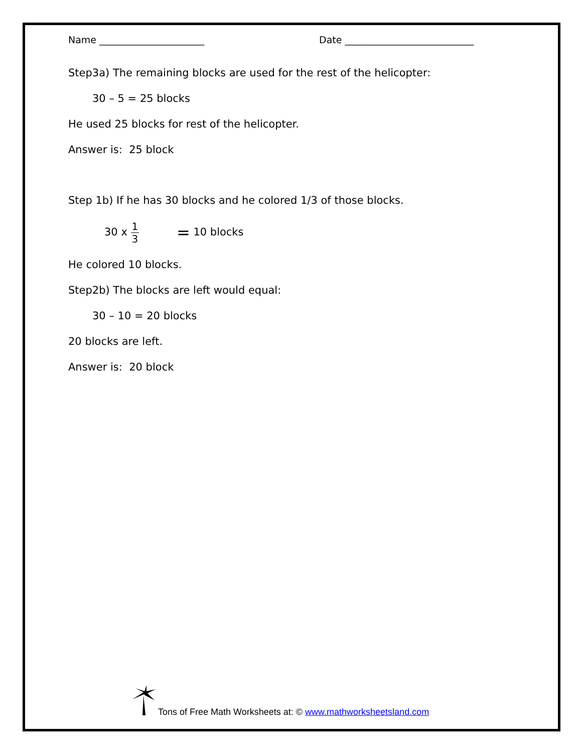Name ______________________ Date ___________________________
Step3a) The remaining blocks are used for the rest of the helicopter:
30 – 5 = 25 blocks
He used 25 blocks for rest of the helicopter.
Answer is: 25 block
Step 1b) If he has 30 blocks and he colored 1/3 of those blocks.
30 x 1 3 = 10 blocks
He colored 10 blocks.
Step2b) The blocks are left would equal:
30 – 10 = 20 blocks
20 blocks are left.
Answer is: 20 block
Tons of Free Math Worksheets at: © www.mathworksheetsland.com